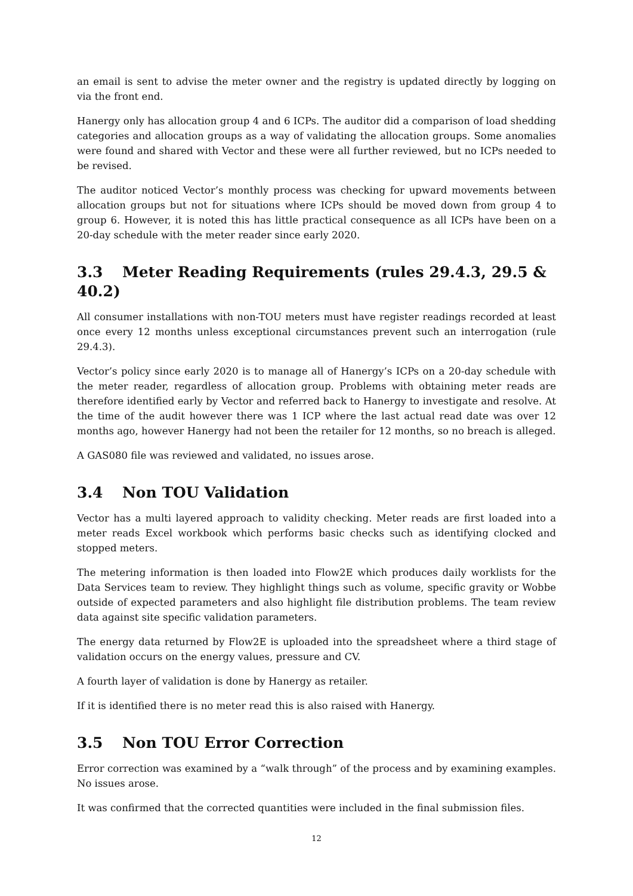an email is sent to advise the meter owner and the registry is updated directly by logging on via the front end.
Hanergy only has allocation group 4 and 6 ICPs. The auditor did a comparison of load shedding categories and allocation groups as a way of validating the allocation groups. Some anomalies were found and shared with Vector and these were all further reviewed, but no ICPs needed to be revised.
The auditor noticed Vector’s monthly process was checking for upward movements between allocation groups but not for situations where ICPs should be moved down from group 4 to group 6. However, it is noted this has little practical consequence as all ICPs have been on a 20-day schedule with the meter reader since early 2020.
3.3 Meter Reading Requirements (rules 29.4.3, 29.5 & 40.2)
All consumer installations with non-TOU meters must have register readings recorded at least once every 12 months unless exceptional circumstances prevent such an interrogation (rule 29.4.3).
Vector’s policy since early 2020 is to manage all of Hanergy’s ICPs on a 20-day schedule with the meter reader, regardless of allocation group. Problems with obtaining meter reads are therefore identified early by Vector and referred back to Hanergy to investigate and resolve. At the time of the audit however there was 1 ICP where the last actual read date was over 12 months ago, however Hanergy had not been the retailer for 12 months, so no breach is alleged.
A GAS080 file was reviewed and validated, no issues arose.
3.4 Non TOU Validation
Vector has a multi layered approach to validity checking. Meter reads are first loaded into a meter reads Excel workbook which performs basic checks such as identifying clocked and stopped meters.
The metering information is then loaded into Flow2E which produces daily worklists for the Data Services team to review. They highlight things such as volume, specific gravity or Wobbe outside of expected parameters and also highlight file distribution problems. The team review data against site specific validation parameters.
The energy data returned by Flow2E is uploaded into the spreadsheet where a third stage of validation occurs on the energy values, pressure and CV.
A fourth layer of validation is done by Hanergy as retailer.
If it is identified there is no meter read this is also raised with Hanergy.
3.5 Non TOU Error Correction
Error correction was examined by a “walk through” of the process and by examining examples. No issues arose.
It was confirmed that the corrected quantities were included in the final submission files.
12